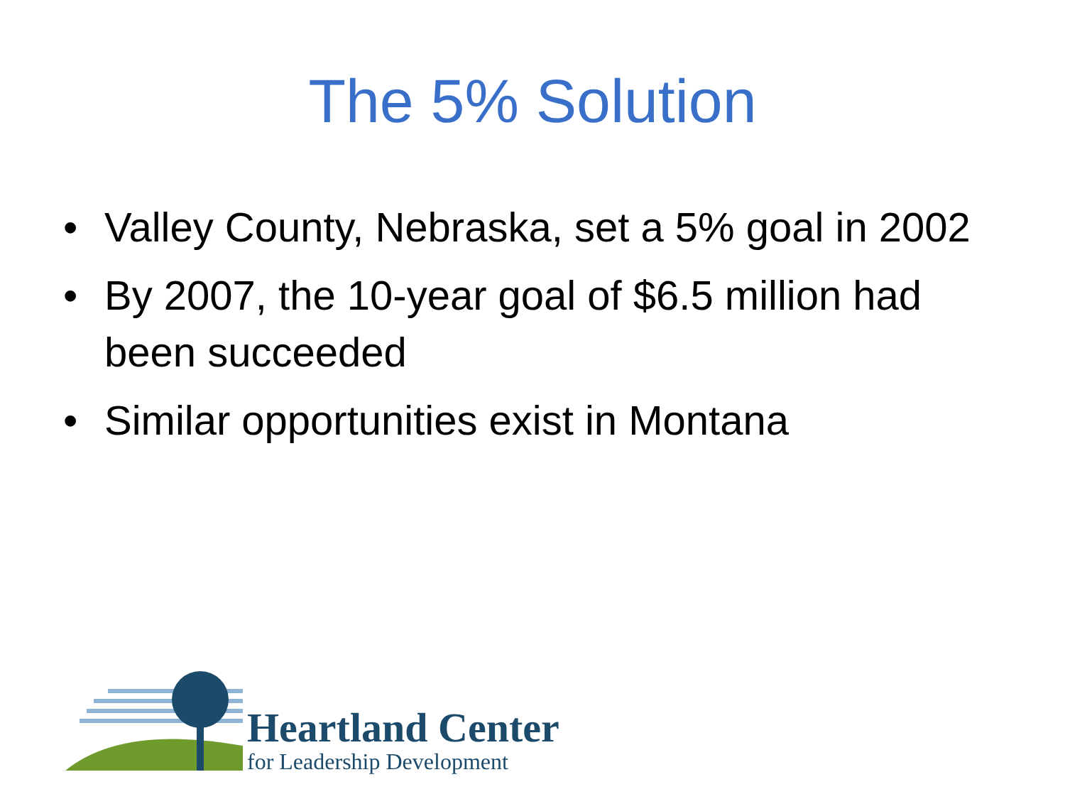The 5% Solution
• Valley County, Nebraska, set a 5% goal in 2002
• By 2007, the 10-year goal of $6.5 million had been succeeded
• Similar opportunities exist in Montana
Heartland Center
for Leadership Development